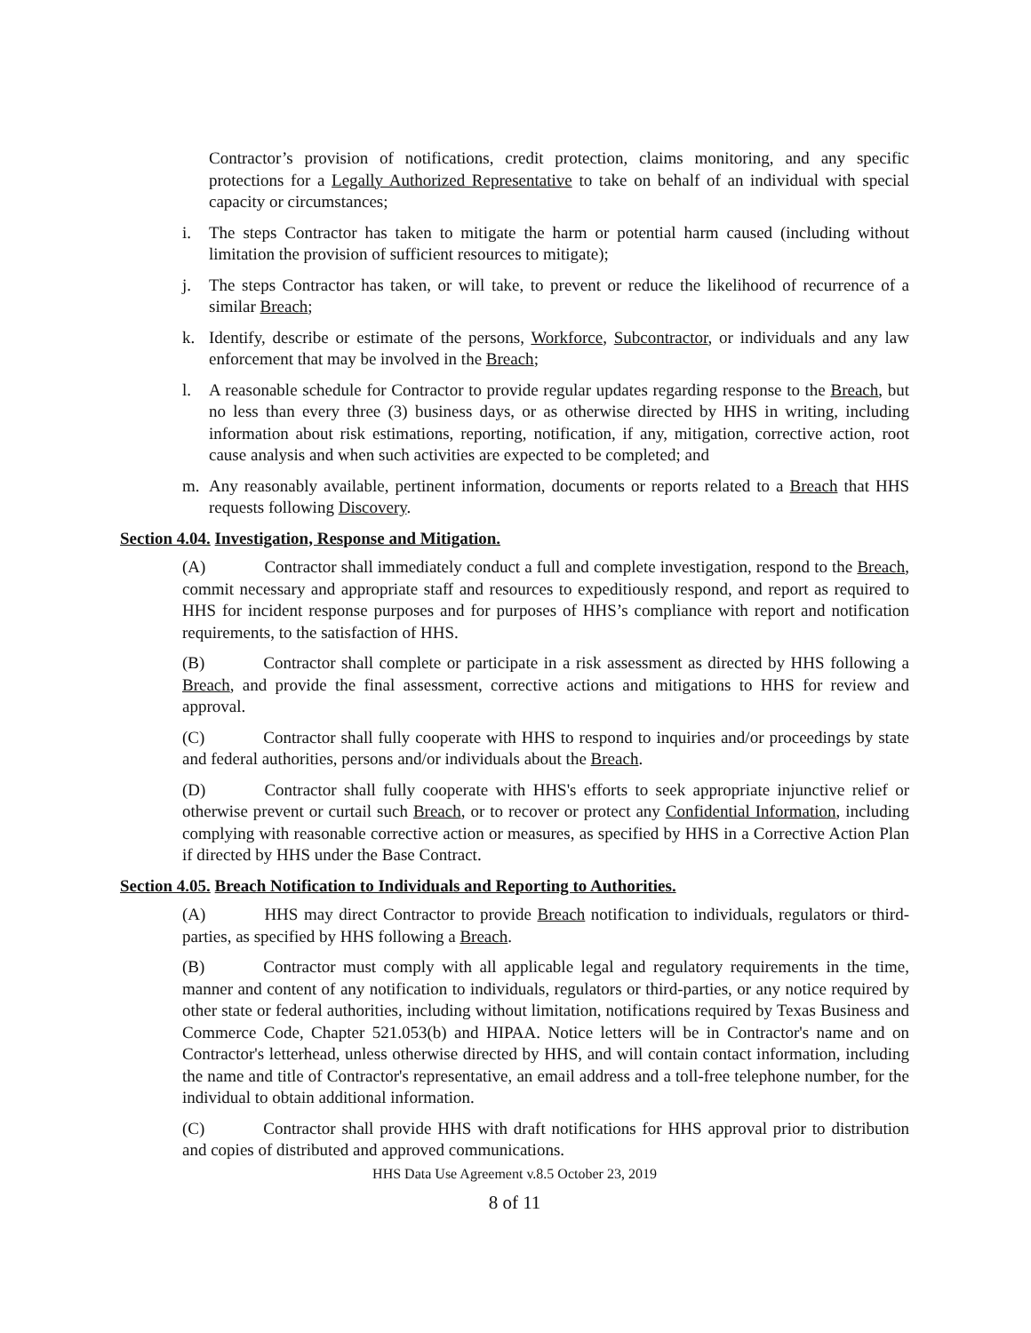Contractor’s provision of notifications, credit protection, claims monitoring, and any specific protections for a Legally Authorized Representative to take on behalf of an individual with special capacity or circumstances;
i. The steps Contractor has taken to mitigate the harm or potential harm caused (including without limitation the provision of sufficient resources to mitigate);
j. The steps Contractor has taken, or will take, to prevent or reduce the likelihood of recurrence of a similar Breach;
k. Identify, describe or estimate of the persons, Workforce, Subcontractor, or individuals and any law enforcement that may be involved in the Breach;
l. A reasonable schedule for Contractor to provide regular updates regarding response to the Breach, but no less than every three (3) business days, or as otherwise directed by HHS in writing, including information about risk estimations, reporting, notification, if any, mitigation, corrective action, root cause analysis and when such activities are expected to be completed; and
m. Any reasonably available, pertinent information, documents or reports related to a Breach that HHS requests following Discovery.
Section 4.04. Investigation, Response and Mitigation.
(A) Contractor shall immediately conduct a full and complete investigation, respond to the Breach, commit necessary and appropriate staff and resources to expeditiously respond, and report as required to HHS for incident response purposes and for purposes of HHS’s compliance with report and notification requirements, to the satisfaction of HHS.
(B) Contractor shall complete or participate in a risk assessment as directed by HHS following a Breach, and provide the final assessment, corrective actions and mitigations to HHS for review and approval.
(C) Contractor shall fully cooperate with HHS to respond to inquiries and/or proceedings by state and federal authorities, persons and/or individuals about the Breach.
(D) Contractor shall fully cooperate with HHS's efforts to seek appropriate injunctive relief or otherwise prevent or curtail such Breach, or to recover or protect any Confidential Information, including complying with reasonable corrective action or measures, as specified by HHS in a Corrective Action Plan if directed by HHS under the Base Contract.
Section 4.05. Breach Notification to Individuals and Reporting to Authorities.
(A) HHS may direct Contractor to provide Breach notification to individuals, regulators or third-parties, as specified by HHS following a Breach.
(B) Contractor must comply with all applicable legal and regulatory requirements in the time, manner and content of any notification to individuals, regulators or third-parties, or any notice required by other state or federal authorities, including without limitation, notifications required by Texas Business and Commerce Code, Chapter 521.053(b) and HIPAA. Notice letters will be in Contractor's name and on Contractor's letterhead, unless otherwise directed by HHS, and will contain contact information, including the name and title of Contractor's representative, an email address and a toll-free telephone number, for the individual to obtain additional information.
(C) Contractor shall provide HHS with draft notifications for HHS approval prior to distribution and copies of distributed and approved communications.
HHS Data Use Agreement v.8.5 October 23, 2019
8 of 11